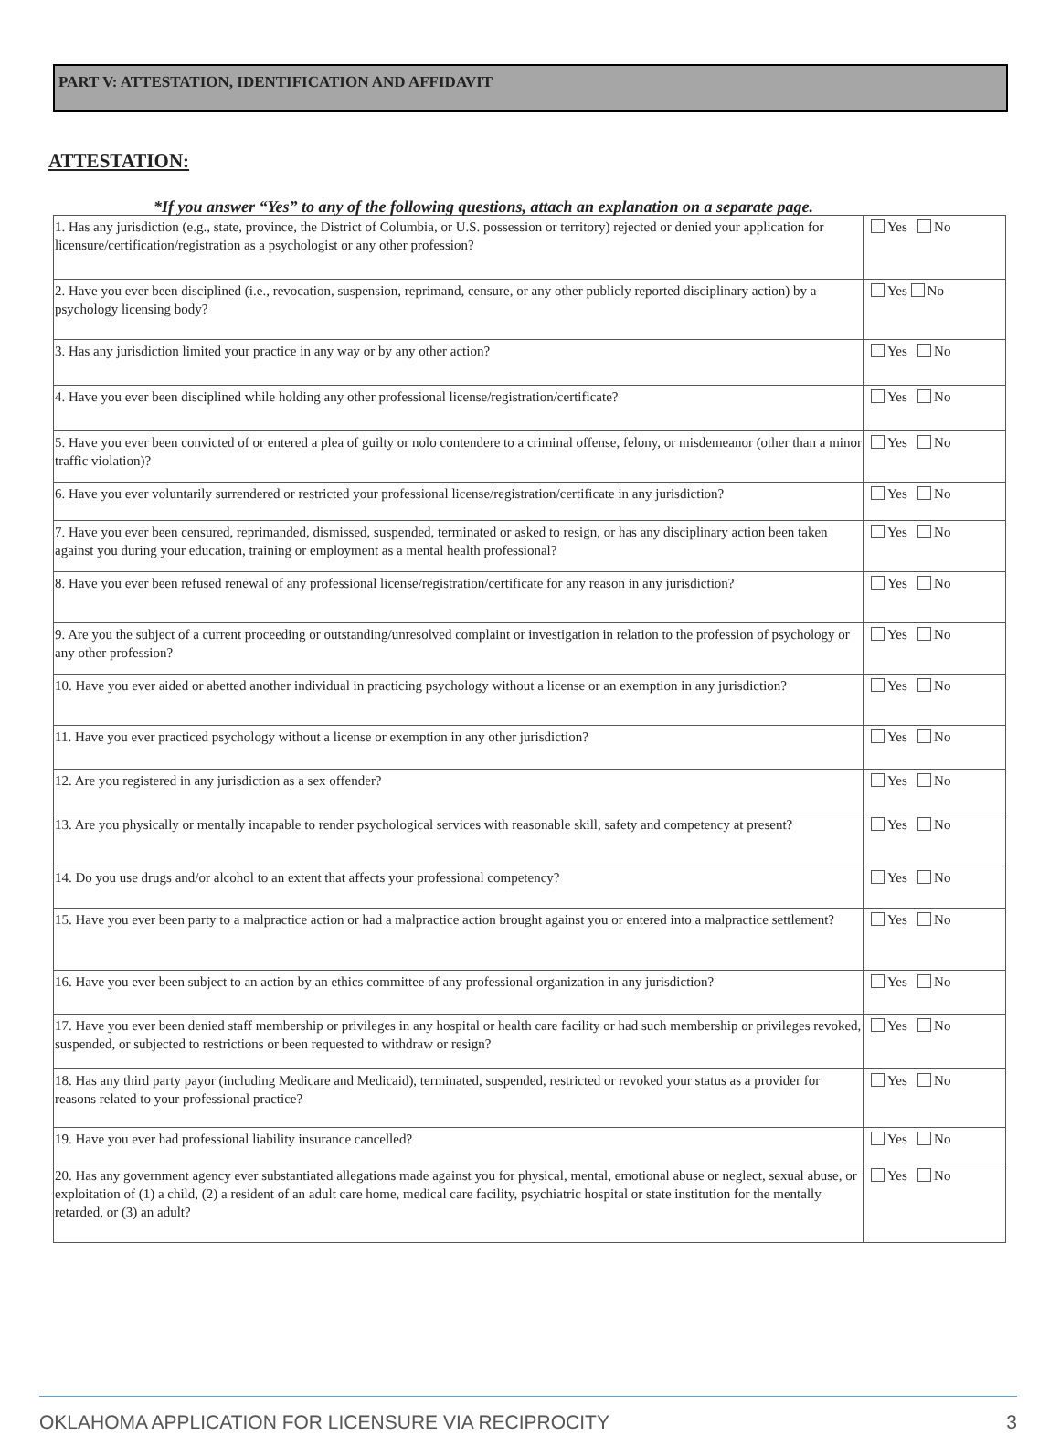PART V: ATTESTATION, IDENTIFICATION AND AFFIDAVIT
ATTESTATION:
*If you answer “Yes” to any of the following questions, attach an explanation on a separate page.
| 1. Has any jurisdiction (e.g., state, province, the District of Columbia, or U.S. possession or territory) rejected or denied your application for licensure/certification/registration as a psychologist or any other profession? | Yes No |
| 2. Have you ever been disciplined (i.e., revocation, suspension, reprimand, censure, or any other publicly reported disciplinary action) by a psychology licensing body? | Yes No |
| 3. Has any jurisdiction limited your practice in any way or by any other action? | Yes No |
| 4. Have you ever been disciplined while holding any other professional license/registration/certificate? | Yes No |
| 5. Have you ever been convicted of or entered a plea of guilty or nolo contendere to a criminal offense, felony, or misdemeanor (other than a minor traffic violation)? | Yes No |
| 6. Have you ever voluntarily surrendered or restricted your professional license/registration/certificate in any jurisdiction? | Yes No |
| 7. Have you ever been censured, reprimanded, dismissed, suspended, terminated or asked to resign, or has any disciplinary action been taken against you during your education, training or employment as a mental health professional? | Yes No |
| 8. Have you ever been refused renewal of any professional license/registration/certificate for any reason in any jurisdiction? | Yes No |
| 9. Are you the subject of a current proceeding or outstanding/unresolved complaint or investigation in relation to the profession of psychology or any other profession? | Yes No |
| 10. Have you ever aided or abetted another individual in practicing psychology without a license or an exemption in any jurisdiction? | Yes No |
| 11. Have you ever practiced psychology without a license or exemption in any other jurisdiction? | Yes No |
| 12. Are you registered in any jurisdiction as a sex offender? | Yes No |
| 13. Are you physically or mentally incapable to render psychological services with reasonable skill, safety and competency at present? | Yes No |
| 14. Do you use drugs and/or alcohol to an extent that affects your professional competency? | Yes No |
| 15. Have you ever been party to a malpractice action or had a malpractice action brought against you or entered into a malpractice settlement? | Yes No |
| 16. Have you ever been subject to an action by an ethics committee of any professional organization in any jurisdiction? | Yes No |
| 17. Have you ever been denied staff membership or privileges in any hospital or health care facility or had such membership or privileges revoked, suspended, or subjected to restrictions or been requested to withdraw or resign? | Yes No |
| 18. Has any third party payor (including Medicare and Medicaid), terminated, suspended, restricted or revoked your status as a provider for reasons related to your professional practice? | Yes No |
| 19. Have you ever had professional liability insurance cancelled? | Yes No |
| 20. Has any government agency ever substantiated allegations made against you for physical, mental, emotional abuse or neglect, sexual abuse, or exploitation of (1) a child, (2) a resident of an adult care home, medical care facility, psychiatric hospital or state institution for the mentally retarded, or (3) an adult? | Yes No |
OKLAHOMA APPLICATION FOR LICENSURE VIA RECIPROCITY 3